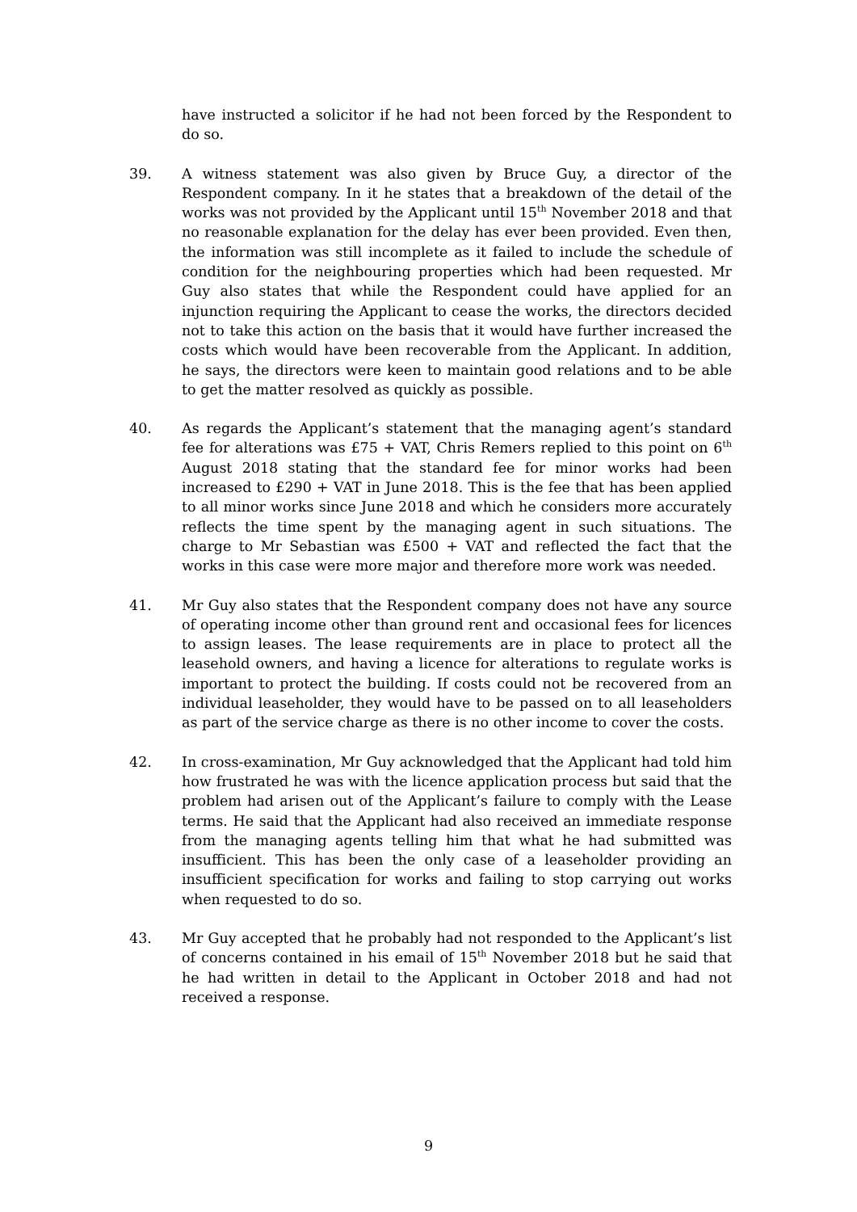have instructed a solicitor if he had not been forced by the Respondent to do so.
39. A witness statement was also given by Bruce Guy, a director of the Respondent company. In it he states that a breakdown of the detail of the works was not provided by the Applicant until 15<sup>th</sup> November 2018 and that no reasonable explanation for the delay has ever been provided. Even then, the information was still incomplete as it failed to include the schedule of condition for the neighbouring properties which had been requested. Mr Guy also states that while the Respondent could have applied for an injunction requiring the Applicant to cease the works, the directors decided not to take this action on the basis that it would have further increased the costs which would have been recoverable from the Applicant. In addition, he says, the directors were keen to maintain good relations and to be able to get the matter resolved as quickly as possible.
40. As regards the Applicant’s statement that the managing agent’s standard fee for alterations was £75 + VAT, Chris Remers replied to this point on 6<sup>th</sup> August 2018 stating that the standard fee for minor works had been increased to £290 + VAT in June 2018. This is the fee that has been applied to all minor works since June 2018 and which he considers more accurately reflects the time spent by the managing agent in such situations. The charge to Mr Sebastian was £500 + VAT and reflected the fact that the works in this case were more major and therefore more work was needed.
41. Mr Guy also states that the Respondent company does not have any source of operating income other than ground rent and occasional fees for licences to assign leases. The lease requirements are in place to protect all the leasehold owners, and having a licence for alterations to regulate works is important to protect the building. If costs could not be recovered from an individual leaseholder, they would have to be passed on to all leaseholders as part of the service charge as there is no other income to cover the costs.
42. In cross-examination, Mr Guy acknowledged that the Applicant had told him how frustrated he was with the licence application process but said that the problem had arisen out of the Applicant’s failure to comply with the Lease terms. He said that the Applicant had also received an immediate response from the managing agents telling him that what he had submitted was insufficient. This has been the only case of a leaseholder providing an insufficient specification for works and failing to stop carrying out works when requested to do so.
43. Mr Guy accepted that he probably had not responded to the Applicant’s list of concerns contained in his email of 15<sup>th</sup> November 2018 but he said that he had written in detail to the Applicant in October 2018 and had not received a response.
9